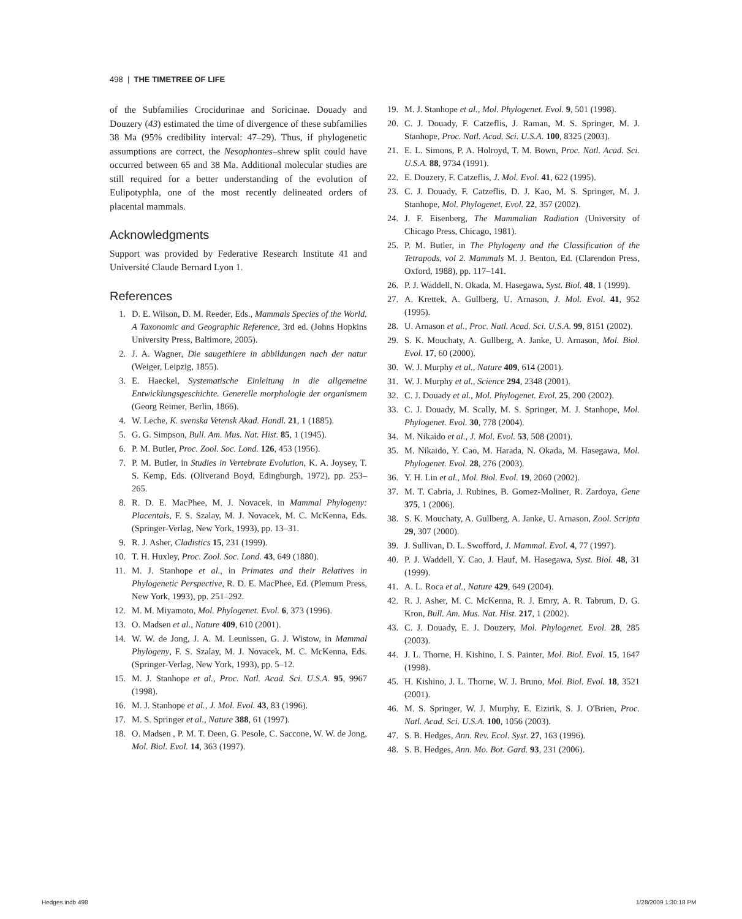498 | THE TIMETREE OF LIFE
of the Subfamilies Crocidurinae and Soricinae. Douady and Douzery (43) estimated the time of divergence of these subfamilies 38 Ma (95% credibility interval: 47–29). Thus, if phylogenetic assumptions are correct, the Nesophontes–shrew split could have occurred between 65 and 38 Ma. Additional molecular studies are still required for a better understanding of the evolution of Eulipotyphla, one of the most recently delineated orders of placental mammals.
Acknowledgments
Support was provided by Federative Research Institute 41 and Université Claude Bernard Lyon 1.
References
1. D. E. Wilson, D. M. Reeder, Eds., Mammals Species of the World. A Taxonomic and Geographic Reference, 3rd ed. (Johns Hopkins University Press, Baltimore, 2005).
2. J. A. Wagner, Die saugethiere in abbildungen nach der natur (Weiger, Leipzig, 1855).
3. E. Haeckel, Systematische Einleitung in die allgemeine Entwicklungsgeschichte. Generelle morphologie der organismem (Georg Reimer, Berlin, 1866).
4. W. Leche, K. svenska Vetensk Akad. Handl. 21, 1 (1885).
5. G. G. Simpson, Bull. Am. Mus. Nat. Hist. 85, 1 (1945).
6. P. M. Butler, Proc. Zool. Soc. Lond. 126, 453 (1956).
7. P. M. Butler, in Studies in Vertebrate Evolution, K. A. Joysey, T. S. Kemp, Eds. (Oliverand Boyd, Edingburgh, 1972), pp. 253–265.
8. R. D. E. MacPhee, M. J. Novacek, in Mammal Phylogeny: Placentals, F. S. Szalay, M. J. Novacek, M. C. McKenna, Eds. (Springer-Verlag, New York, 1993), pp. 13–31.
9. R. J. Asher, Cladistics 15, 231 (1999).
10. T. H. Huxley, Proc. Zool. Soc. Lond. 43, 649 (1880).
11. M. J. Stanhope et al., in Primates and their Relatives in Phylogenetic Perspective, R. D. E. MacPhee, Ed. (Plemum Press, New York, 1993), pp. 251–292.
12. M. M. Miyamoto, Mol. Phylogenet. Evol. 6, 373 (1996).
13. O. Madsen et al., Nature 409, 610 (2001).
14. W. W. de Jong, J. A. M. Leunissen, G. J. Wistow, in Mammal Phylogeny, F. S. Szalay, M. J. Novacek, M. C. McKenna, Eds. (Springer-Verlag, New York, 1993), pp. 5–12.
15. M. J. Stanhope et al., Proc. Natl. Acad. Sci. U.S.A. 95, 9967 (1998).
16. M. J. Stanhope et al., J. Mol. Evol. 43, 83 (1996).
17. M. S. Springer et al., Nature 388, 61 (1997).
18. O. Madsen , P. M. T. Deen, G. Pesole, C. Saccone, W. W. de Jong, Mol. Biol. Evol. 14, 363 (1997).
19. M. J. Stanhope et al., Mol. Phylogenet. Evol. 9, 501 (1998).
20. C. J. Douady, F. Catzeflis, J. Raman, M. S. Springer, M. J. Stanhope, Proc. Natl. Acad. Sci. U.S.A. 100, 8325 (2003).
21. E. L. Simons, P. A. Holroyd, T. M. Bown, Proc. Natl. Acad. Sci. U.S.A. 88, 9734 (1991).
22. E. Douzery, F. Catzeflis, J. Mol. Evol. 41, 622 (1995).
23. C. J. Douady, F. Catzeflis, D. J. Kao, M. S. Springer, M. J. Stanhope, Mol. Phylogenet. Evol. 22, 357 (2002).
24. J. F. Eisenberg, The Mammalian Radiation (University of Chicago Press, Chicago, 1981).
25. P. M. Butler, in The Phylogeny and the Classification of the Tetrapods, vol 2. Mammals M. J. Benton, Ed. (Clarendon Press, Oxford, 1988), pp. 117–141.
26. P. J. Waddell, N. Okada, M. Hasegawa, Syst. Biol. 48, 1 (1999).
27. A. Krettek, A. Gullberg, U. Arnason, J. Mol. Evol. 41, 952 (1995).
28. U. Arnason et al., Proc. Natl. Acad. Sci. U.S.A. 99, 8151 (2002).
29. S. K. Mouchaty, A. Gullberg, A. Janke, U. Arnason, Mol. Biol. Evol. 17, 60 (2000).
30. W. J. Murphy et al., Nature 409, 614 (2001).
31. W. J. Murphy et al., Science 294, 2348 (2001).
32. C. J. Douady et al., Mol. Phylogenet. Evol. 25, 200 (2002).
33. C. J. Douady, M. Scally, M. S. Springer, M. J. Stanhope, Mol. Phylogenet. Evol. 30, 778 (2004).
34. M. Nikaido et al., J. Mol. Evol. 53, 508 (2001).
35. M. Nikaido, Y. Cao, M. Harada, N. Okada, M. Hasegawa, Mol. Phylogenet. Evol. 28, 276 (2003).
36. Y. H. Lin et al., Mol. Biol. Evol. 19, 2060 (2002).
37. M. T. Cabria, J. Rubines, B. Gomez-Moliner, R. Zardoya, Gene 375, 1 (2006).
38. S. K. Mouchaty, A. Gullberg, A. Janke, U. Arnason, Zool. Scripta 29, 307 (2000).
39. J. Sullivan, D. L. Swofford, J. Mammal. Evol. 4, 77 (1997).
40. P. J. Waddell, Y. Cao, J. Hauf, M. Hasegawa, Syst. Biol. 48, 31 (1999).
41. A. L. Roca et al., Nature 429, 649 (2004).
42. R. J. Asher, M. C. McKenna, R. J. Emry, A. R. Tabrum, D. G. Kron, Bull. Am. Mus. Nat. Hist. 217, 1 (2002).
43. C. J. Douady, E. J. Douzery, Mol. Phylogenet. Evol. 28, 285 (2003).
44. J. L. Thorne, H. Kishino, I. S. Painter, Mol. Biol. Evol. 15, 1647 (1998).
45. H. Kishino, J. L. Thorne, W. J. Bruno, Mol. Biol. Evol. 18, 3521 (2001).
46. M. S. Springer, W. J. Murphy, E. Eizirik, S. J. O'Brien, Proc. Natl. Acad. Sci. U.S.A. 100, 1056 (2003).
47. S. B. Hedges, Ann. Rev. Ecol. Syst. 27, 163 (1996).
48. S. B. Hedges, Ann. Mo. Bot. Gard. 93, 231 (2006).
Hedges.indb 498 1/28/2009 1:30:18 PM